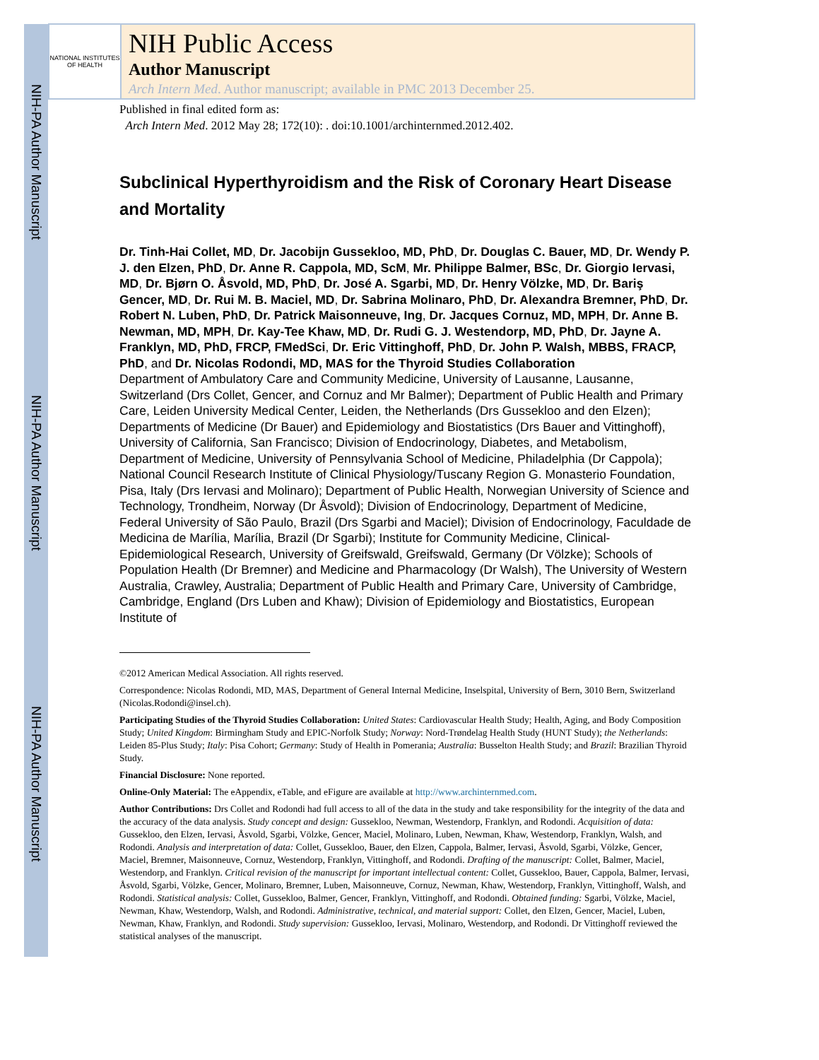NIH-PA Author Manuscript
NIH-PA Author Manuscript
NIH-PA Author Manuscript
NATIONAL INSTITUTES OF HEALTH
NIH Public Access
Author Manuscript
Arch Intern Med. Author manuscript; available in PMC 2013 December 25.
Published in final edited form as:
Arch Intern Med. 2012 May 28; 172(10): . doi:10.1001/archinternmed.2012.402.
Subclinical Hyperthyroidism and the Risk of Coronary Heart Disease and Mortality
Dr. Tinh-Hai Collet, MD, Dr. Jacobijn Gussekloo, MD, PhD, Dr. Douglas C. Bauer, MD, Dr. Wendy P. J. den Elzen, PhD, Dr. Anne R. Cappola, MD, ScM, Mr. Philippe Balmer, BSc, Dr. Giorgio Iervasi, MD, Dr. Bjørn O. Åsvold, MD, PhD, Dr. José A. Sgarbi, MD, Dr. Henry Völzke, MD, Dr. Bariş Gencer, MD, Dr. Rui M. B. Maciel, MD, Dr. Sabrina Molinaro, PhD, Dr. Alexandra Bremner, PhD, Dr. Robert N. Luben, PhD, Dr. Patrick Maisonneuve, Ing, Dr. Jacques Cornuz, MD, MPH, Dr. Anne B. Newman, MD, MPH, Dr. Kay-Tee Khaw, MD, Dr. Rudi G. J. Westendorp, MD, PhD, Dr. Jayne A. Franklyn, MD, PhD, FRCP, FMedSci, Dr. Eric Vittinghoff, PhD, Dr. John P. Walsh, MBBS, FRACP, PhD, and Dr. Nicolas Rodondi, MD, MAS for the Thyroid Studies Collaboration
Department of Ambulatory Care and Community Medicine, University of Lausanne, Lausanne, Switzerland (Drs Collet, Gencer, and Cornuz and Mr Balmer); Department of Public Health and Primary Care, Leiden University Medical Center, Leiden, the Netherlands (Drs Gussekloo and den Elzen); Departments of Medicine (Dr Bauer) and Epidemiology and Biostatistics (Drs Bauer and Vittinghoff), University of California, San Francisco; Division of Endocrinology, Diabetes, and Metabolism, Department of Medicine, University of Pennsylvania School of Medicine, Philadelphia (Dr Cappola); National Council Research Institute of Clinical Physiology/Tuscany Region G. Monasterio Foundation, Pisa, Italy (Drs Iervasi and Molinaro); Department of Public Health, Norwegian University of Science and Technology, Trondheim, Norway (Dr Åsvold); Division of Endocrinology, Department of Medicine, Federal University of São Paulo, Brazil (Drs Sgarbi and Maciel); Division of Endocrinology, Faculdade de Medicina de Marília, Marília, Brazil (Dr Sgarbi); Institute for Community Medicine, Clinical-Epidemiological Research, University of Greifswald, Greifswald, Germany (Dr Völzke); Schools of Population Health (Dr Bremner) and Medicine and Pharmacology (Dr Walsh), The University of Western Australia, Crawley, Australia; Department of Public Health and Primary Care, University of Cambridge, Cambridge, England (Drs Luben and Khaw); Division of Epidemiology and Biostatistics, European Institute of
©2012 American Medical Association. All rights reserved.
Correspondence: Nicolas Rodondi, MD, MAS, Department of General Internal Medicine, Inselspital, University of Bern, 3010 Bern, Switzerland (Nicolas.Rodondi@insel.ch).
Participating Studies of the Thyroid Studies Collaboration: United States: Cardiovascular Health Study; Health, Aging, and Body Composition Study; United Kingdom: Birmingham Study and EPIC-Norfolk Study; Norway: Nord-Trøndelag Health Study (HUNT Study); the Netherlands: Leiden 85-Plus Study; Italy: Pisa Cohort; Germany: Study of Health in Pomerania; Australia: Busselton Health Study; and Brazil: Brazilian Thyroid Study.
Financial Disclosure: None reported.
Online-Only Material: The eAppendix, eTable, and eFigure are available at http://www.archinternmed.com.
Author Contributions: Drs Collet and Rodondi had full access to all of the data in the study and take responsibility for the integrity of the data and the accuracy of the data analysis. Study concept and design: Gussekloo, Newman, Westendorp, Franklyn, and Rodondi. Acquisition of data: Gussekloo, den Elzen, Iervasi, Åsvold, Sgarbi, Völzke, Gencer, Maciel, Molinaro, Luben, Newman, Khaw, Westendorp, Franklyn, Walsh, and Rodondi. Analysis and interpretation of data: Collet, Gussekloo, Bauer, den Elzen, Cappola, Balmer, Iervasi, Åsvold, Sgarbi, Völzke, Gencer, Maciel, Bremner, Maisonneuve, Cornuz, Westendorp, Franklyn, Vittinghoff, and Rodondi. Drafting of the manuscript: Collet, Balmer, Maciel, Westendorp, and Franklyn. Critical revision of the manuscript for important intellectual content: Collet, Gussekloo, Bauer, Cappola, Balmer, Iervasi, Åsvold, Sgarbi, Völzke, Gencer, Molinaro, Bremner, Luben, Maisonneuve, Cornuz, Newman, Khaw, Westendorp, Franklyn, Vittinghoff, Walsh, and Rodondi. Statistical analysis: Collet, Gussekloo, Balmer, Gencer, Franklyn, Vittinghoff, and Rodondi. Obtained funding: Sgarbi, Völzke, Maciel, Newman, Khaw, Westendorp, Walsh, and Rodondi. Administrative, technical, and material support: Collet, den Elzen, Gencer, Maciel, Luben, Newman, Khaw, Franklyn, and Rodondi. Study supervision: Gussekloo, Iervasi, Molinaro, Westendorp, and Rodondi. Dr Vittinghoff reviewed the statistical analyses of the manuscript.